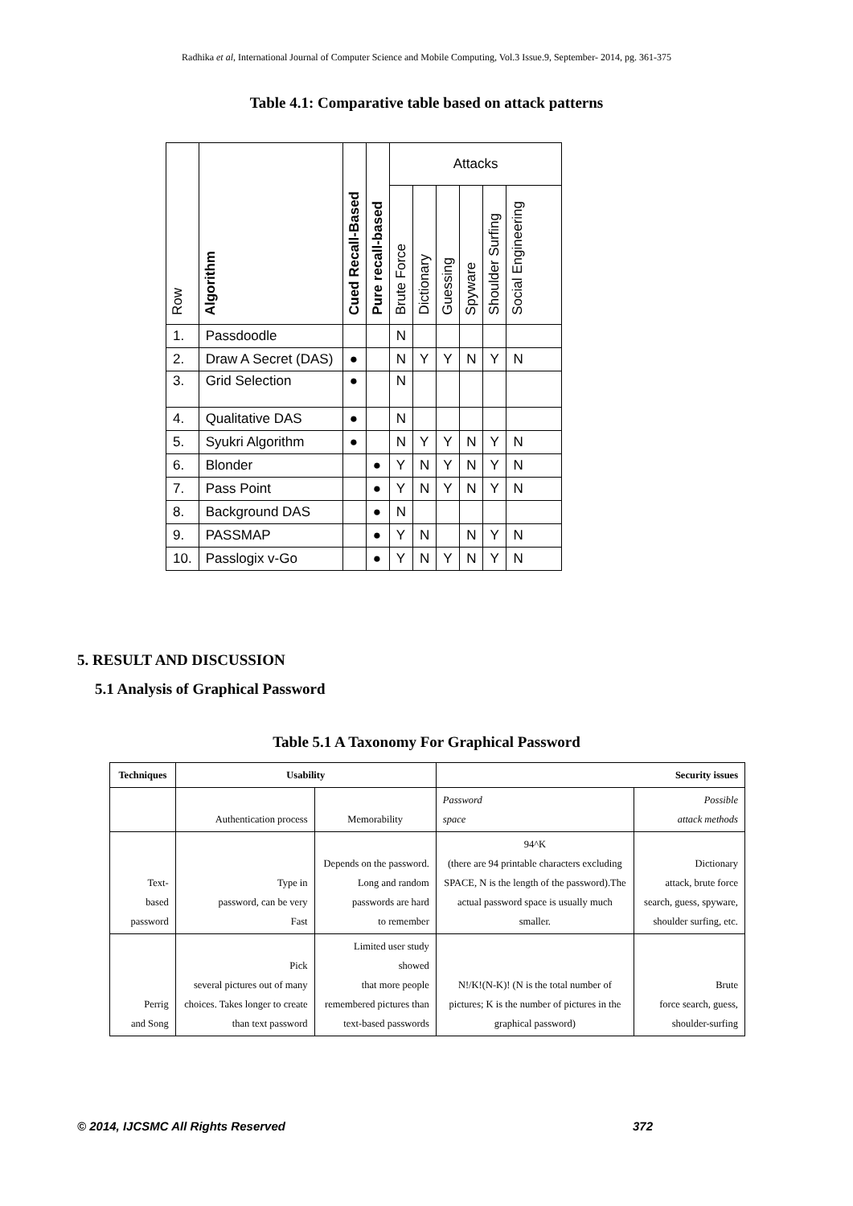Radhika et al, International Journal of Computer Science and Mobile Computing, Vol.3 Issue.9, September- 2014, pg. 361-375
Table 4.1: Comparative table based on attack patterns
| Row | Algorithm | Cued Recall-Based | Pure recall-based | Attacks | | | | | |
| --- | --- | --- | --- | --- | --- | --- | --- | --- | --- |
| | | | | Brute Force | Dictionary | Guessing | Spyware | Shoulder Surfing | Social Engineering |
| 1. | Passdoodle | | | N | | | | | |
| 2. | Draw A Secret (DAS) | ● | | N | Y | Y | N | Y | N |
| 3. | Grid Selection | ● | | N | | | | | |
| 4. | Qualitative DAS | ● | | N | | | | | |
| 5. | Syukri Algorithm | ● | | N | Y | Y | N | Y | N |
| 6. | Blonder | | ● | Y | N | Y | N | Y | N |
| 7. | Pass Point | | ● | Y | N | Y | N | Y | N |
| 8. | Background DAS | | ● | N | | | | | |
| 9. | PASSMAP | | ● | Y | N | | N | Y | N |
| 10. | Passlogix v-Go | | ● | Y | N | Y | N | Y | N |
5. RESULT AND DISCUSSION
5.1 Analysis of Graphical Password
Table 5.1 A Taxonomy For Graphical Password
| Techniques | Usability | | Security issues | |
| | Authentication process | Memorability | Password space | Possible attack methods |
| Text- based password | Type in password, can be very Fast | Depends on the password. Long and random passwords are hard to remember | 94^K (there are 94 printable characters excluding SPACE, N is the length of the password).The actual password space is usually much smaller. | Dictionary attack, brute force search, guess, spyware, shoulder surfing, etc. |
| Perrig and Song | Pick several pictures out of many choices. Takes longer to create than text password | Limited user study showed that more people remembered pictures than text-based passwords | N!/K!(N-K)! (N is the total number of pictures; K is the number of pictures in the graphical password) | Brute force search, guess, shoulder-surfing |
© 2014, IJCSMC All Rights Reserved 372